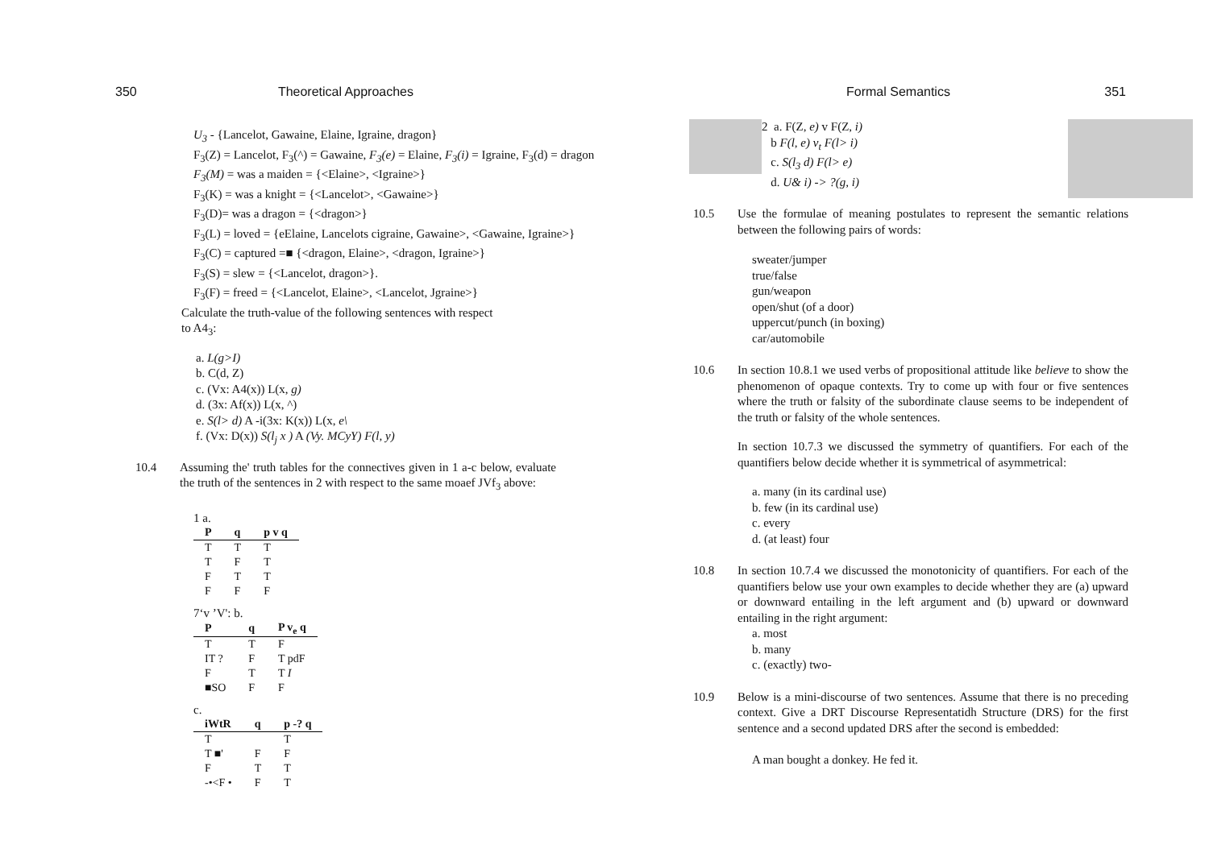350 Theoretical Approaches
U<sub>3</sub> - {Lancelot, Gawaine, Elaine, Igraine, dragon}
F<sub>3</sub>(Z) = Lancelot, F<sub>3</sub>(^) = Gawaine, F<sub>3</sub>(e) = Elaine, F<sub>3</sub>(i) = Igraine, F<sub>3</sub>(d) = dragon
F<sub>3</sub>(M) = was a maiden = {<Elaine>, <Igraine>}
F<sub>3</sub>(K) = was a knight = {<Lancelot>, <Gawaine>}
F<sub>3</sub>(D)= was a dragon = {<dragon>}
F<sub>3</sub>(L) = loved = {eElaine, Lancelots cigraine, Gawaine>, <Gawaine, Igraine>}
F<sub>3</sub>(C) = captured =■ {<dragon, Elaine>, <dragon, Igraine>}
F<sub>3</sub>(S) = slew = {<Lancelot, dragon>}.
F<sub>3</sub>(F) = freed = {<Lancelot, Elaine>, <Lancelot, Jgraine>}
Calculate the truth-value of the following sentences with respect to A4<sub>3</sub>:
a. L(g>I)
b. C(d, Z)
c. (Vx: A4(x)) L(x, g)
d. (3x: Af(x)) L(x, ^)
e. S(l> d) A -i(3x: K(x)) L(x, e\
f. (Vx: D(x)) S(l<sub>j</sub> x ) A (Vy. MCyY) F(l, y)
10.4 Assuming the' truth tables for the connectives given in 1 a-c below, evaluate the truth of the sentences in 2 with respect to the same moaef JVf<sub>3</sub> above:
1 a.
| P | q | p v q |
| --- | --- | --- |
| T | T | T |
| T | F | T |
| F | T | T |
| F | F | F |
7‘v ’V': b.
| P | q | P v<sub>e</sub> q |
| --- | --- | --- |
| T | T | F |
| IT ? | F | T pdF |
| F | T | T I |
| ■SO | F | F |
c.
| iWtR | q | p -? q |
| --- | --- | --- |
| T | | T |
| T ■' | F | F |
| F | T | T |
| -•<F • | F | T |
Formal Semantics 351
2 a. F(Z, e) v F(Z, i)
b F(l, e) v<sub>t</sub> F(l> i)
c. S(l<sub>3</sub> d) F(l> e)
d. U& i) -> ?(g, i)
10.5 Use the formulae of meaning postulates to represent the semantic relations between the following pairs of words:
sweater/jumper
true/false
gun/weapon
open/shut (of a door)
uppercut/punch (in boxing)
car/automobile
10.6 In section 10.8.1 we used verbs of propositional attitude like believe to show the phenomenon of opaque contexts. Try to come up with four or five sentences where the truth or falsity of the subordinate clause seems to be independent of the truth or falsity of the whole sentences.
In section 10.7.3 we discussed the symmetry of quantifiers. For each of the quantifiers below decide whether it is symmetrical of asymmetrical:
a. many (in its cardinal use)
b. few (in its cardinal use)
c. every
d. (at least) four
10.8 In section 10.7.4 we discussed the monotonicity of quantifiers. For each of the quantifiers below use your own examples to decide whether they are (a) upward or downward entailing in the left argument and (b) upward or downward entailing in the right argument:
a. most
b. many
c. (exactly) two-
10.9 Below is a mini-discourse of two sentences. Assume that there is no preceding context. Give a DRT Discourse Representatidh Structure (DRS) for the first sentence and a second updated DRS after the second is embedded:
A man bought a donkey. He fed it.